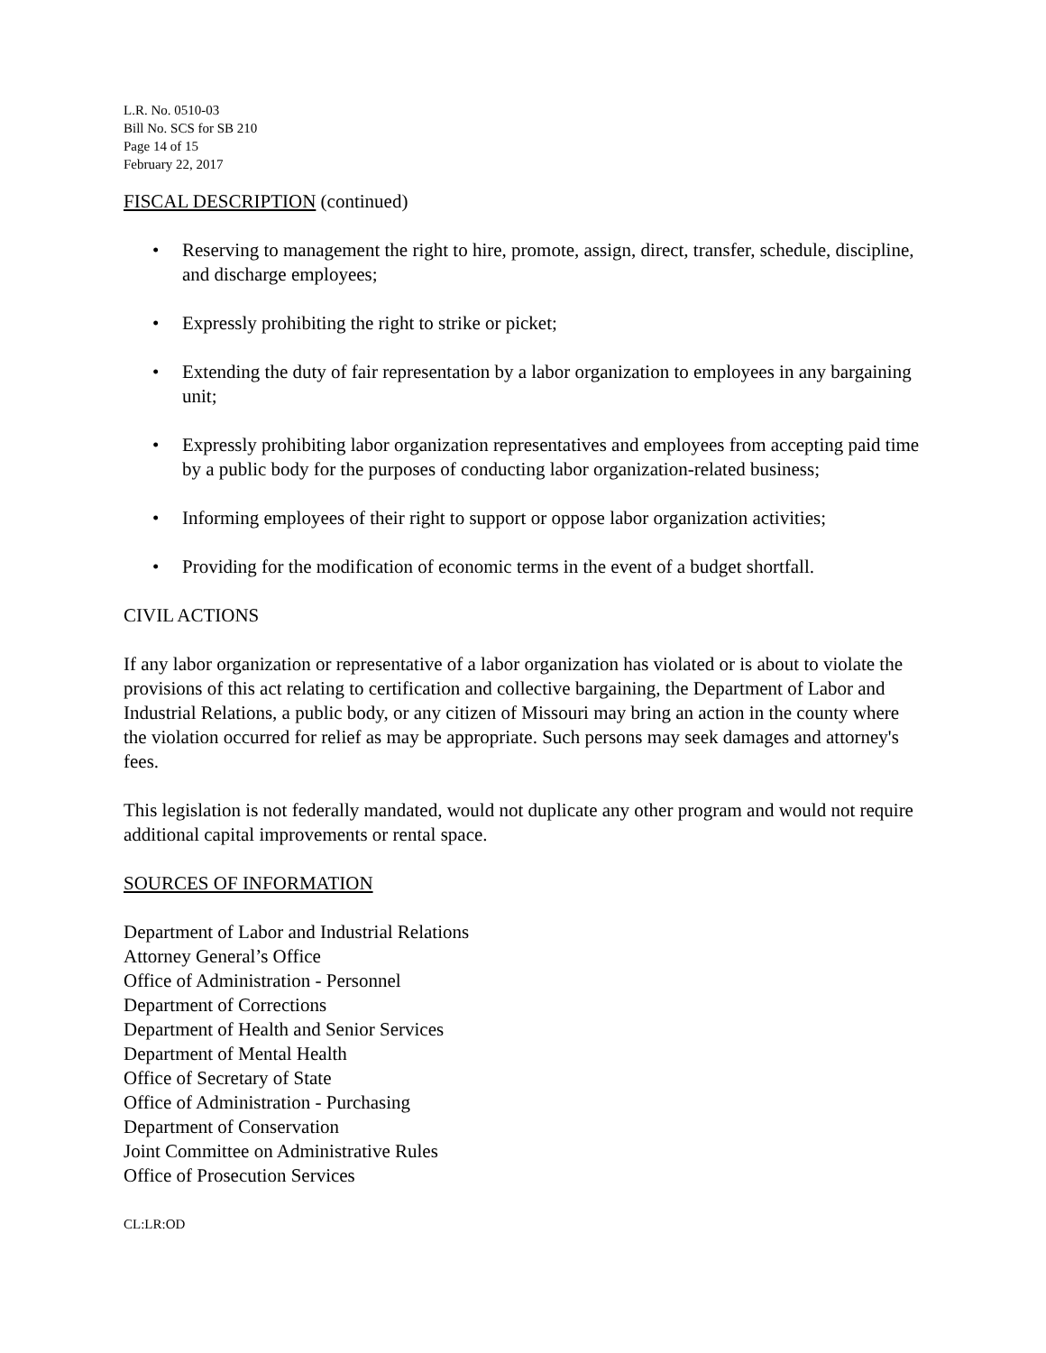L.R. No. 0510-03
Bill No. SCS for SB 210
Page 14 of 15
February 22, 2017
FISCAL DESCRIPTION (continued)
• Reserving to management the right to hire, promote, assign, direct, transfer, schedule, discipline, and discharge employees;
• Expressly prohibiting the right to strike or picket;
• Extending the duty of fair representation by a labor organization to employees in any bargaining unit;
• Expressly prohibiting labor organization representatives and employees from accepting paid time by a public body for the purposes of conducting labor organization-related business;
• Informing employees of their right to support or oppose labor organization activities;
• Providing for the modification of economic terms in the event of a budget shortfall.
CIVIL ACTIONS
If any labor organization or representative of a labor organization has violated or is about to violate the provisions of this act relating to certification and collective bargaining, the Department of Labor and Industrial Relations, a public body, or any citizen of Missouri may bring an action in the county where the violation occurred for relief as may be appropriate. Such persons may seek damages and attorney's fees.
This legislation is not federally mandated, would not duplicate any other program and would not require additional capital improvements or rental space.
SOURCES OF INFORMATION
Department of Labor and Industrial Relations
Attorney General’s Office
Office of Administration - Personnel
Department of Corrections
Department of Health and Senior Services
Department of Mental Health
Office of Secretary of State
Office of Administration - Purchasing
Department of Conservation
Joint Committee on Administrative Rules
Office of Prosecution Services
CL:LR:OD